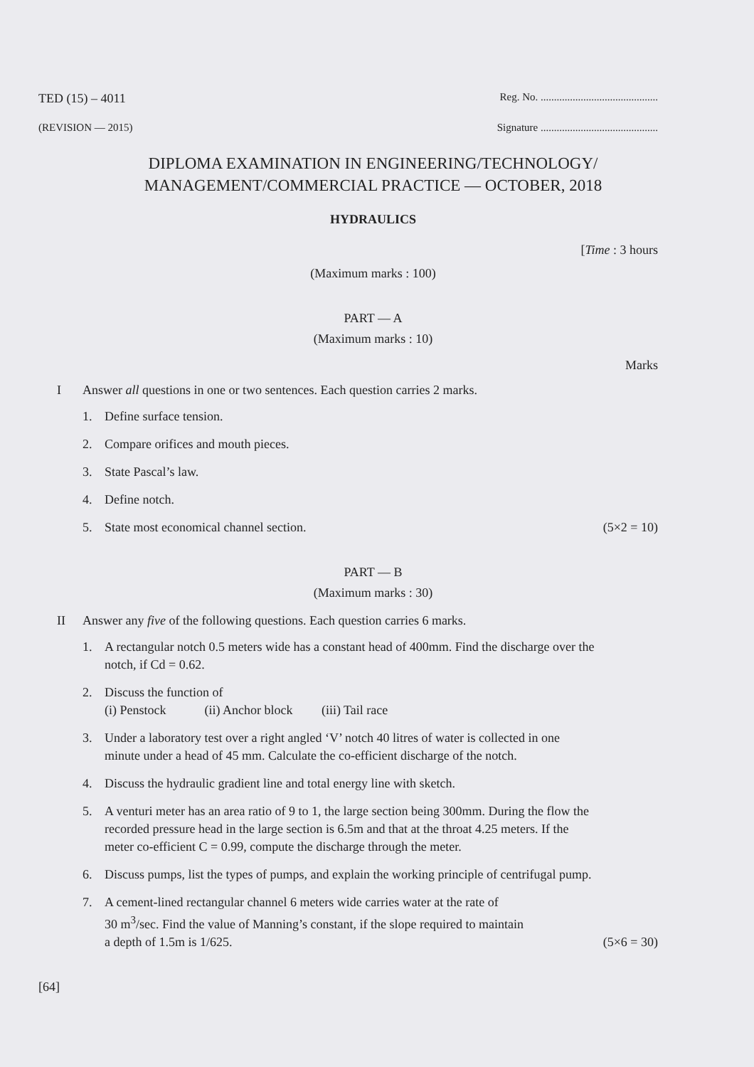TED (15) – 4011
Reg. No. ............................................
(REVISION — 2015) Signature ............................................
DIPLOMA EXAMINATION IN ENGINEERING/TECHNOLOGY/
MANAGEMENT/COMMERCIAL PRACTICE — OCTOBER, 2018
HYDRAULICS
[Time : 3 hours
(Maximum marks : 100)
PART — A
(Maximum marks : 10)
Marks
I Answer all questions in one or two sentences. Each question carries 2 marks.
1. Define surface tension.
2. Compare orifices and mouth pieces.
3. State Pascal’s law.
4. Define notch.
5. State most economical channel section. (5×2 = 10)
PART — B
(Maximum marks : 30)
II Answer any five of the following questions. Each question carries 6 marks.
1. A rectangular notch 0.5 meters wide has a constant head of 400mm. Find the discharge over the notch, if Cd = 0.62.
2. Discuss the function of
(i) Penstock (ii) Anchor block (iii) Tail race
3. Under a laboratory test over a right angled ‘V’ notch 40 litres of water is collected in one minute under a head of 45 mm. Calculate the co-efficient discharge of the notch.
4. Discuss the hydraulic gradient line and total energy line with sketch.
5. A venturi meter has an area ratio of 9 to 1, the large section being 300mm. During the flow the recorded pressure head in the large section is 6.5m and that at the throat 4.25 meters. If the meter co-efficient C = 0.99, compute the discharge through the meter.
6. Discuss pumps, list the types of pumps, and explain the working principle of centrifugal pump.
7. A cement-lined rectangular channel 6 meters wide carries water at the rate of
30 m<sup>3</sup>/sec. Find the value of Manning’s constant, if the slope required to maintain
a depth of 1.5m is 1/625. (5×6 = 30)
[64]